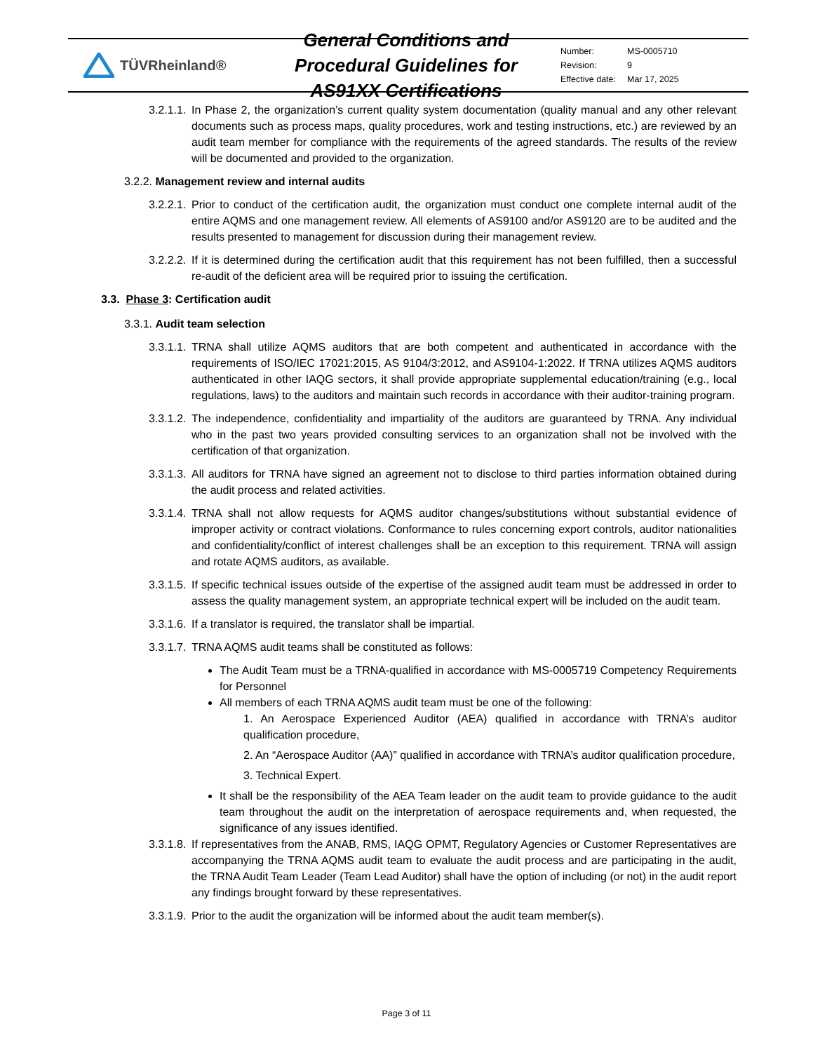TÜVRheinland®
General Conditions and Procedural Guidelines for AS91XX Certifications
| Number: | MS-0005710 |
| Revision: | 9 |
| Effective date: | Mar 17, 2025 |
3.2.1.1. In Phase 2, the organization’s current quality system documentation (quality manual and any other relevant documents such as process maps, quality procedures, work and testing instructions, etc.) are reviewed by an audit team member for compliance with the requirements of the agreed standards. The results of the review will be documented and provided to the organization.
3.2.2. Management review and internal audits
3.2.2.1. Prior to conduct of the certification audit, the organization must conduct one complete internal audit of the entire AQMS and one management review. All elements of AS9100 and/or AS9120 are to be audited and the results presented to management for discussion during their management review.
3.2.2.2. If it is determined during the certification audit that this requirement has not been fulfilled, then a successful re-audit of the deficient area will be required prior to issuing the certification.
3.3. Phase 3: Certification audit
3.3.1. Audit team selection
3.3.1.1. TRNA shall utilize AQMS auditors that are both competent and authenticated in accordance with the requirements of ISO/IEC 17021:2015, AS 9104/3:2012, and AS9104-1:2022. If TRNA utilizes AQMS auditors authenticated in other IAQG sectors, it shall provide appropriate supplemental education/training (e.g., local regulations, laws) to the auditors and maintain such records in accordance with their auditor-training program.
3.3.1.2. The independence, confidentiality and impartiality of the auditors are guaranteed by TRNA. Any individual who in the past two years provided consulting services to an organization shall not be involved with the certification of that organization.
3.3.1.3. All auditors for TRNA have signed an agreement not to disclose to third parties information obtained during the audit process and related activities.
3.3.1.4. TRNA shall not allow requests for AQMS auditor changes/substitutions without substantial evidence of improper activity or contract violations. Conformance to rules concerning export controls, auditor nationalities and confidentiality/conflict of interest challenges shall be an exception to this requirement. TRNA will assign and rotate AQMS auditors, as available.
3.3.1.5. If specific technical issues outside of the expertise of the assigned audit team must be addressed in order to assess the quality management system, an appropriate technical expert will be included on the audit team.
3.3.1.6. If a translator is required, the translator shall be impartial.
3.3.1.7. TRNA AQMS audit teams shall be constituted as follows:
The Audit Team must be a TRNA-qualified in accordance with MS-0005719 Competency Requirements for Personnel
All members of each TRNA AQMS audit team must be one of the following:
1. An Aerospace Experienced Auditor (AEA) qualified in accordance with TRNA’s auditor qualification procedure,
2. An “Aerospace Auditor (AA)” qualified in accordance with TRNA’s auditor qualification procedure,
3. Technical Expert.
It shall be the responsibility of the AEA Team leader on the audit team to provide guidance to the audit team throughout the audit on the interpretation of aerospace requirements and, when requested, the significance of any issues identified.
3.3.1.8. If representatives from the ANAB, RMS, IAQG OPMT, Regulatory Agencies or Customer Representatives are accompanying the TRNA AQMS audit team to evaluate the audit process and are participating in the audit, the TRNA Audit Team Leader (Team Lead Auditor) shall have the option of including (or not) in the audit report any findings brought forward by these representatives.
3.3.1.9. Prior to the audit the organization will be informed about the audit team member(s).
Page 3 of 11